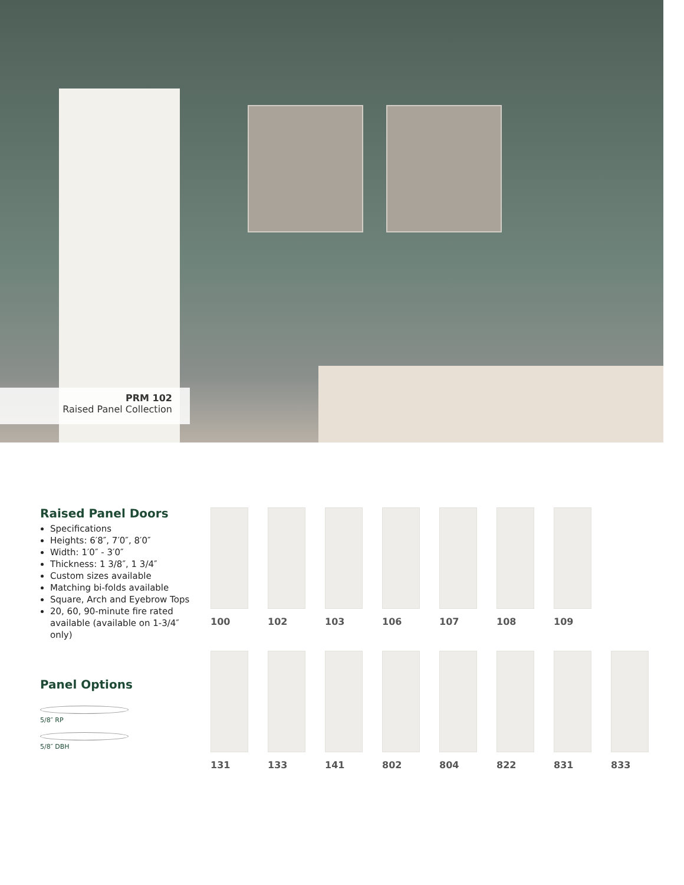PRM 102
Raised Panel Collection
Raised Panel Doors
Specifications
Heights: 6′8″, 7′0″, 8′0″
Width: 1′0″ - 3′0″
Thickness: 1 3/8″, 1 3/4″
Custom sizes available
Matching bi-folds available
Square, Arch and Eyebrow Tops
20, 60, 90-minute fire rated available (available on 1-3/4″ only)
Panel Options
5/8″ RP
5/8″ DBH
100 102 103 106 107 108 109
131 133 141 802 804 822 831 833